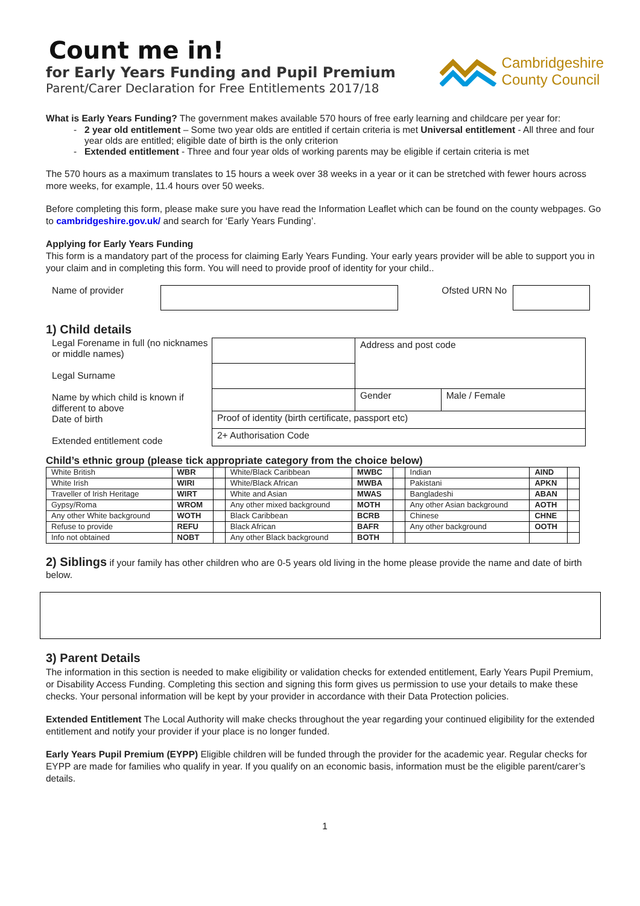Count me in!
for Early Years Funding and Pupil Premium
Parent/Carer Declaration for Free Entitlements 2017/18
Cambridgeshire
County Council
What is Early Years Funding? The government makes available 570 hours of free early learning and childcare per year for:
2 year old entitlement – Some two year olds are entitled if certain criteria is met Universal entitlement - All three and four year olds are entitled; eligible date of birth is the only criterion
Extended entitlement - Three and four year olds of working parents may be eligible if certain criteria is met
The 570 hours as a maximum translates to 15 hours a week over 38 weeks in a year or it can be stretched with fewer hours across more weeks, for example, 11.4 hours over 50 weeks.
Before completing this form, please make sure you have read the Information Leaflet which can be found on the county webpages. Go to cambridgeshire.gov.uk/ and search for ‘Early Years Funding’.
Applying for Early Years Funding
This form is a mandatory part of the process for claiming Early Years Funding. Your early years provider will be able to support you in your claim and in completing this form. You will need to provide proof of identity for your child..
Name of provider Ofsted URN No
1) Child details
Legal Forename in full (no nicknames or middle names)
Legal Surname
Name by which child is known if different to above
Date of birth
Extended entitlement code
| | Address and post code | | |
| | | Gender | Male / Female |
| Proof of identity (birth certificate, passport etc) | | | |
| 2+ Authorisation Code | | | |
Child’s ethnic group (please tick appropriate category from the choice below)
| White British | WBR | | White/Black Caribbean | MWBC | | Indian | AIND | |
| White Irish | WIRI | | White/Black African | MWBA | | Pakistani | APKN | |
| Traveller of Irish Heritage | WIRT | | White and Asian | MWAS | | Bangladeshi | ABAN | |
| Gypsy/Roma | WROM | | Any other mixed background | MOTH | | Any other Asian background | AOTH | |
| Any other White background | WOTH | | Black Caribbean | BCRB | | Chinese | CHNE | |
| Refuse to provide | REFU | | Black African | BAFR | | Any other background | OOTH | |
| Info not obtained | NOBT | | Any other Black background | BOTH | | | | |
2) Siblings if your family has other children who are 0-5 years old living in the home please provide the name and date of birth below.
3) Parent Details
The information in this section is needed to make eligibility or validation checks for extended entitlement, Early Years Pupil Premium, or Disability Access Funding. Completing this section and signing this form gives us permission to use your details to make these checks. Your personal information will be kept by your provider in accordance with their Data Protection policies.
Extended Entitlement The Local Authority will make checks throughout the year regarding your continued eligibility for the extended entitlement and notify your provider if your place is no longer funded.
Early Years Pupil Premium (EYPP) Eligible children will be funded through the provider for the academic year. Regular checks for EYPP are made for families who qualify in year. If you qualify on an economic basis, information must be the eligible parent/carer’s details.
1